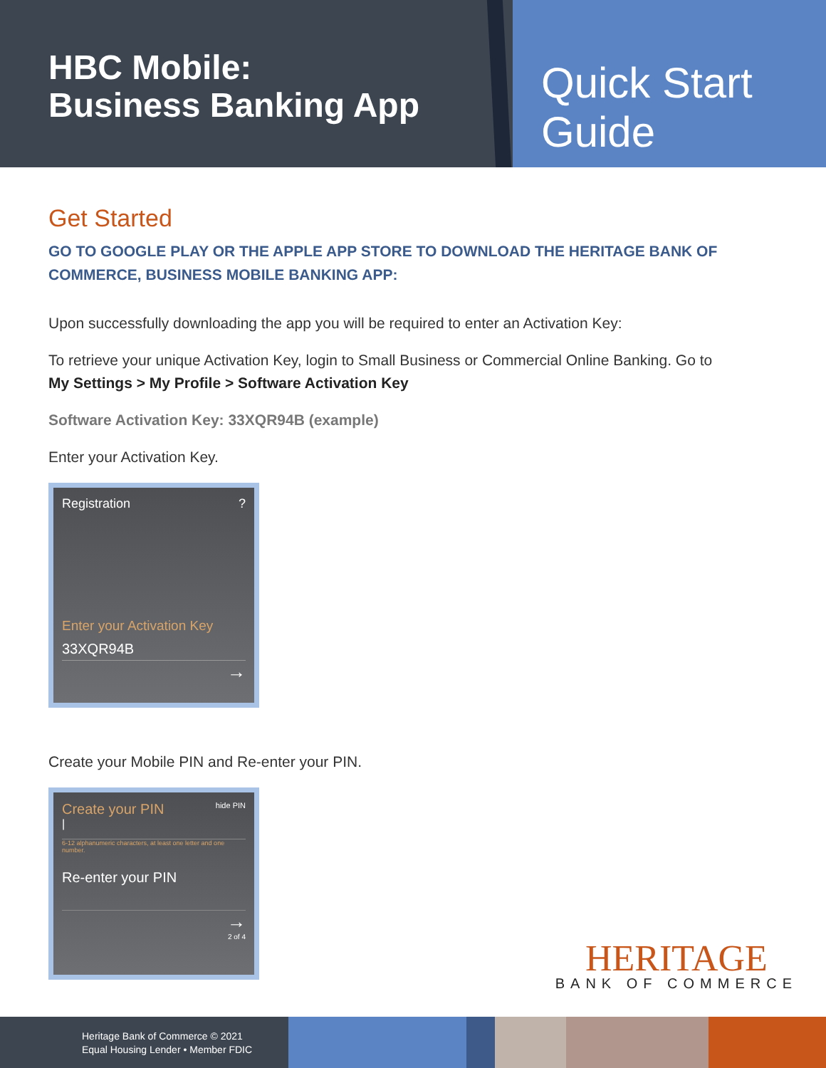HBC Mobile:
Business Banking App
Quick Start Guide
Get Started
GO TO GOOGLE PLAY OR THE APPLE APP STORE TO DOWNLOAD THE HERITAGE BANK OF COMMERCE, BUSINESS MOBILE BANKING APP:
Upon successfully downloading the app you will be required to enter an Activation Key:
To retrieve your unique Activation Key, login to Small Business or Commercial Online Banking. Go to
My Settings > My Profile > Software Activation Key
Software Activation Key: 33XQR94B (example)
Enter your Activation Key.
Registration ?
Enter your Activation Key
33XQR94B
→
Create your Mobile PIN and Re-enter your PIN.
Create your PIN hide PIN
|
6-12 alphanumeric characters, at least one letter and one number.
Re-enter your PIN
→
2 of 4
HERITAGE
BANK OF COMMERCE
Heritage Bank of Commerce © 2021
Equal Housing Lender • Member FDIC